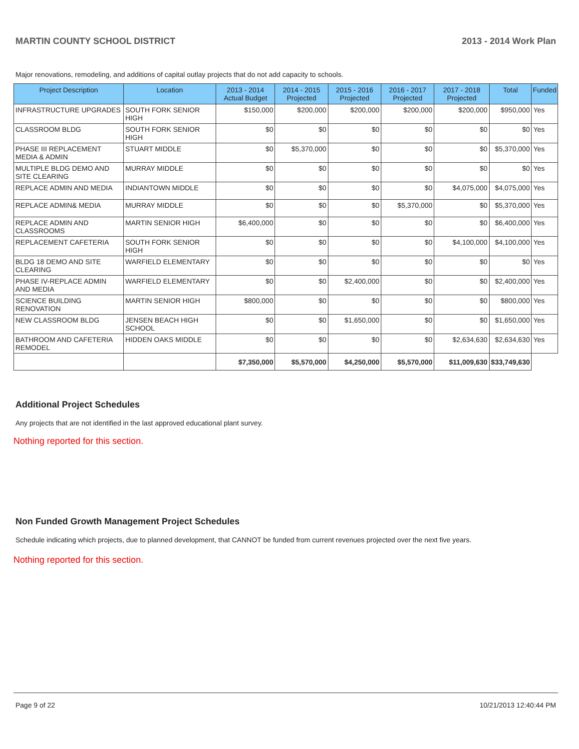MARTIN COUNTY SCHOOL DISTRICT 2013 - 2014 Work Plan
Major renovations, remodeling, and additions of capital outlay projects that do not add capacity to schools.
| Project Description | Location | 2013 - 2014 Actual Budget | 2014 - 2015 Projected | 2015 - 2016 Projected | 2016 - 2017 Projected | 2017 - 2018 Projected | Total | Funded |
| --- | --- | --- | --- | --- | --- | --- | --- | --- |
| INFRASTRUCTURE UPGRADES | SOUTH FORK SENIOR HIGH | $150,000 | $200,000 | $200,000 | $200,000 | $200,000 | $950,000 | Yes |
| CLASSROOM BLDG | SOUTH FORK SENIOR HIGH | $0 | $0 | $0 | $0 | $0 | $0 | Yes |
| PHASE III REPLACEMENT MEDIA & ADMIN | STUART MIDDLE | $0 | $5,370,000 | $0 | $0 | $0 | $5,370,000 | Yes |
| MULTIPLE BLDG DEMO AND SITE CLEARING | MURRAY MIDDLE | $0 | $0 | $0 | $0 | $0 | $0 | Yes |
| REPLACE ADMIN AND MEDIA | INDIANTOWN MIDDLE | $0 | $0 | $0 | $0 | $4,075,000 | $4,075,000 | Yes |
| REPLACE ADMIN& MEDIA | MURRAY MIDDLE | $0 | $0 | $0 | $5,370,000 | $0 | $5,370,000 | Yes |
| REPLACE ADMIN AND CLASSROOMS | MARTIN SENIOR HIGH | $6,400,000 | $0 | $0 | $0 | $0 | $6,400,000 | Yes |
| REPLACEMENT CAFETERIA | SOUTH FORK SENIOR HIGH | $0 | $0 | $0 | $0 | $4,100,000 | $4,100,000 | Yes |
| BLDG 18 DEMO AND SITE CLEARING | WARFIELD ELEMENTARY | $0 | $0 | $0 | $0 | $0 | $0 | Yes |
| PHASE IV-REPLACE ADMIN AND MEDIA | WARFIELD ELEMENTARY | $0 | $0 | $2,400,000 | $0 | $0 | $2,400,000 | Yes |
| SCIENCE BUILDING RENOVATION | MARTIN SENIOR HIGH | $800,000 | $0 | $0 | $0 | $0 | $800,000 | Yes |
| NEW CLASSROOM BLDG | JENSEN BEACH HIGH SCHOOL | $0 | $0 | $1,650,000 | $0 | $0 | $1,650,000 | Yes |
| BATHROOM AND CAFETERIA REMODEL | HIDDEN OAKS MIDDLE | $0 | $0 | $0 | $0 | $2,634,630 | $2,634,630 | Yes |
| | | $7,350,000 | $5,570,000 | $4,250,000 | $5,570,000 | $11,009,630 | $33,749,630 | |
Additional Project Schedules
Any projects that are not identified in the last approved educational plant survey.
Nothing reported for this section.
Non Funded Growth Management Project Schedules
Schedule indicating which projects, due to planned development, that CANNOT be funded from current revenues projected over the next five years.
Nothing reported for this section.
Page 9 of 22 10/21/2013 12:40:44 PM